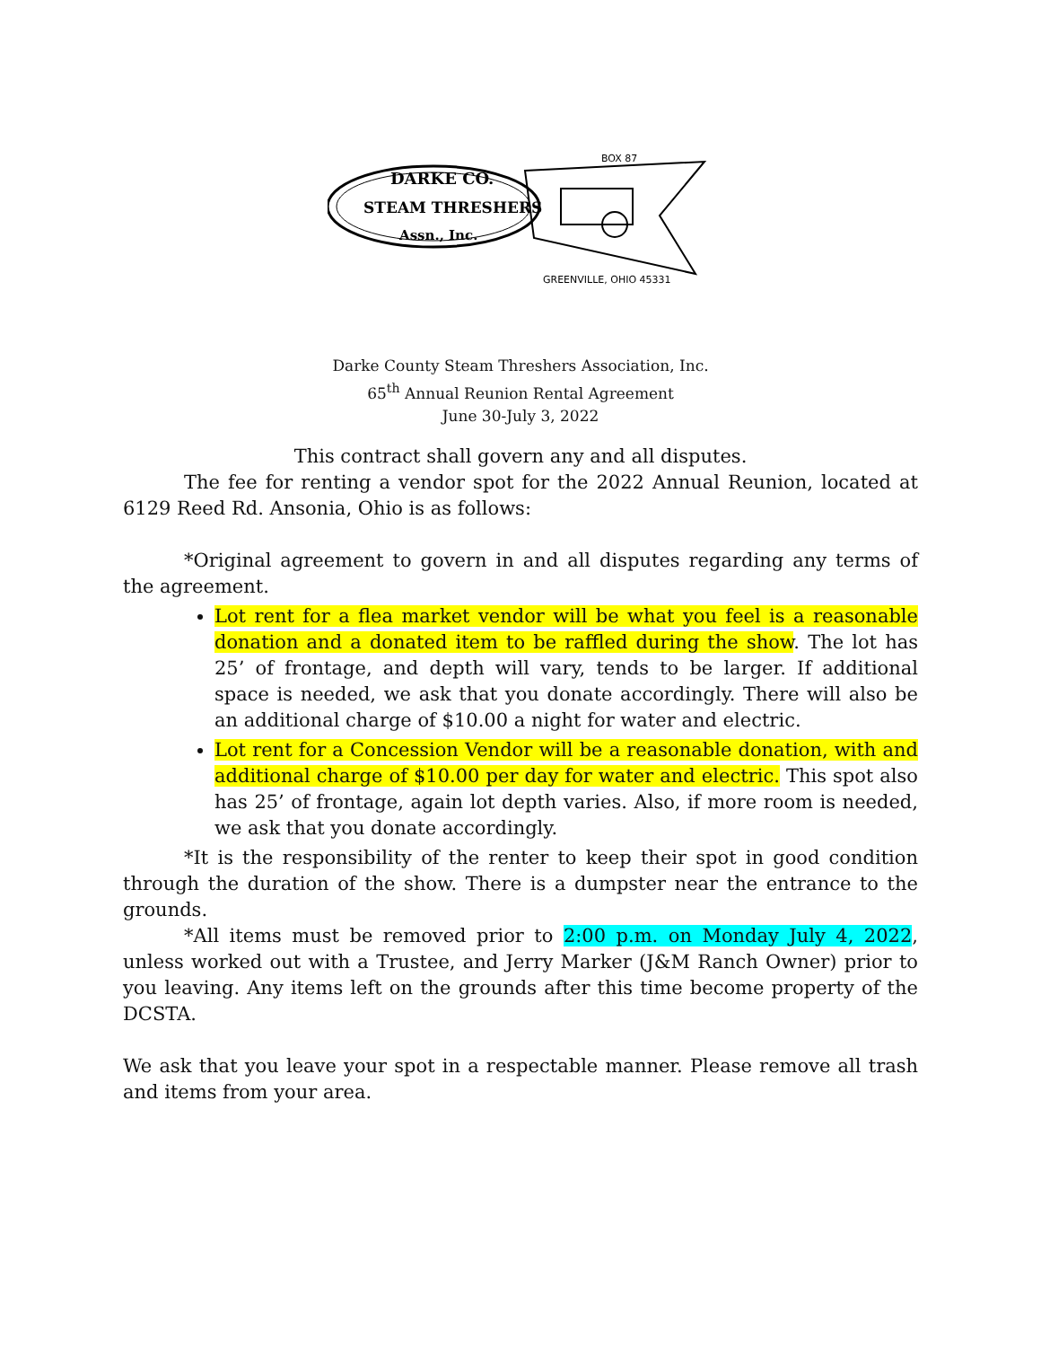DARKE CO.
STEAM THRESHERS
Assn., Inc.
BOX 87
GREENVILLE, OHIO 45331
Darke County Steam Threshers Association, Inc.
65<sup>th</sup> Annual Reunion Rental Agreement
June 30-July 3, 2022
This contract shall govern any and all disputes.
The fee for renting a vendor spot for the 2022 Annual Reunion, located at 6129 Reed Rd. Ansonia, Ohio is as follows:
*Original agreement to govern in and all disputes regarding any terms of the agreement.
Lot rent for a flea market vendor will be what you feel is a reasonable donation and a donated item to be raffled during the show. The lot has 25’ of frontage, and depth will vary, tends to be larger. If additional space is needed, we ask that you donate accordingly. There will also be an additional charge of $10.00 a night for water and electric.
Lot rent for a Concession Vendor will be a reasonable donation, with and additional charge of $10.00 per day for water and electric. This spot also has 25’ of frontage, again lot depth varies. Also, if more room is needed, we ask that you donate accordingly.
*It is the responsibility of the renter to keep their spot in good condition through the duration of the show. There is a dumpster near the entrance to the grounds.
*All items must be removed prior to 2:00 p.m. on Monday July 4, 2022, unless worked out with a Trustee, and Jerry Marker (J&M Ranch Owner) prior to you leaving. Any items left on the grounds after this time become property of the DCSTA.
We ask that you leave your spot in a respectable manner. Please remove all trash and items from your area.